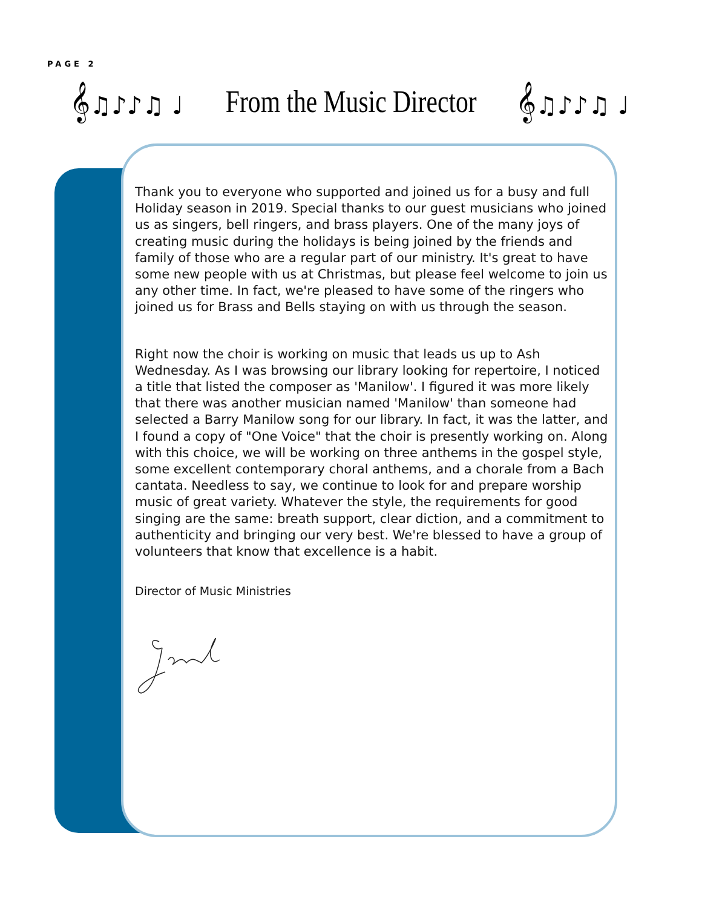PAGE 2
𝄞♫♪♪♫ ♩
From the Music Director
𝄞♫♪♪♫ ♩
Thank you to everyone who supported and joined us for a busy and full Holiday season in 2019. Special thanks to our guest musicians who joined us as singers, bell ringers, and brass players. One of the many joys of creating music during the holidays is being joined by the friends and family of those who are a regular part of our ministry. It's great to have some new people with us at Christmas, but please feel welcome to join us any other time. In fact, we're pleased to have some of the ringers who joined us for Brass and Bells staying on with us through the season.
Right now the choir is working on music that leads us up to Ash Wednesday. As I was browsing our library looking for repertoire, I noticed a title that listed the composer as 'Manilow'. I figured it was more likely that there was another musician named 'Manilow' than someone had selected a Barry Manilow song for our library. In fact, it was the latter, and I found a copy of "One Voice" that the choir is presently working on. Along with this choice, we will be working on three anthems in the gospel style, some excellent contemporary choral anthems, and a chorale from a Bach cantata. Needless to say, we continue to look for and prepare worship music of great variety. Whatever the style, the requirements for good singing are the same: breath support, clear diction, and a commitment to authenticity and bringing our very best. We're blessed to have a group of volunteers that know that excellence is a habit.
Director of Music Ministries